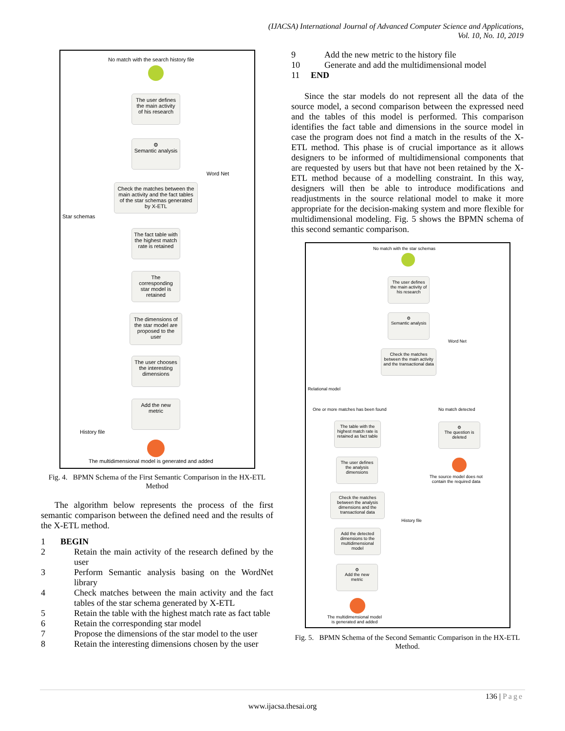(IJACSA) International Journal of Advanced Computer Science and Applications,
Vol. 10, No. 10, 2019
No match with the search history file
The user defines the main activity of his research
⚙
Semantic analysis
Word Net
Check the matches between the main activity and the fact tables of the star schemas generated by X-ETL
Star schemas
The fact table with the highest match rate is retained
The corresponding star model is retained
The dimensions of the star model are proposed to the user
The user chooses the interesting dimensions
Add the new metric
History file
The multidimensional model is generated and added
Fig. 4. BPMN Schema of the First Semantic Comparison in the HX-ETL Method
The algorithm below represents the process of the first semantic comparison between the defined need and the results of the X-ETL method.
1 BEGIN
2 Retain the main activity of the research defined by the user
3 Perform Semantic analysis basing on the WordNet library
4 Check matches between the main activity and the fact tables of the star schema generated by X-ETL
5 Retain the table with the highest match rate as fact table
6 Retain the corresponding star model
7 Propose the dimensions of the star model to the user
8 Retain the interesting dimensions chosen by the user
9 Add the new metric to the history file
10 Generate and add the multidimensional model
11 END
Since the star models do not represent all the data of the source model, a second comparison between the expressed need and the tables of this model is performed. This comparison identifies the fact table and dimensions in the source model in case the program does not find a match in the results of the X-ETL method. This phase is of crucial importance as it allows designers to be informed of multidimensional components that are requested by users but that have not been retained by the X-ETL method because of a modelling constraint. In this way, designers will then be able to introduce modifications and readjustments in the source relational model to make it more appropriate for the decision-making system and more flexible for multidimensional modeling. Fig. 5 shows the BPMN schema of this second semantic comparison.
No match with the star schemas
The user defines the main activity of his research
⚙
Semantic analysis
Word Net
Check the matches between the main activity and the transactional data
Relational model
One or more matches has been found
No match detected
The table with the highest match rate is retained as fact table
⚙
The question is deleted
The source model does not
contain the required data
The user defines the analysis dimensions
Check the matches between the analysis dimensions and the transactional data
History file
Add the detected dimensions to the multidimensional model
⚙
Add the new metric
The multidimensional model
is generated and added
Fig. 5. BPMN Schema of the Second Semantic Comparison in the HX-ETL Method.
136 | Page
www.ijacsa.thesai.org